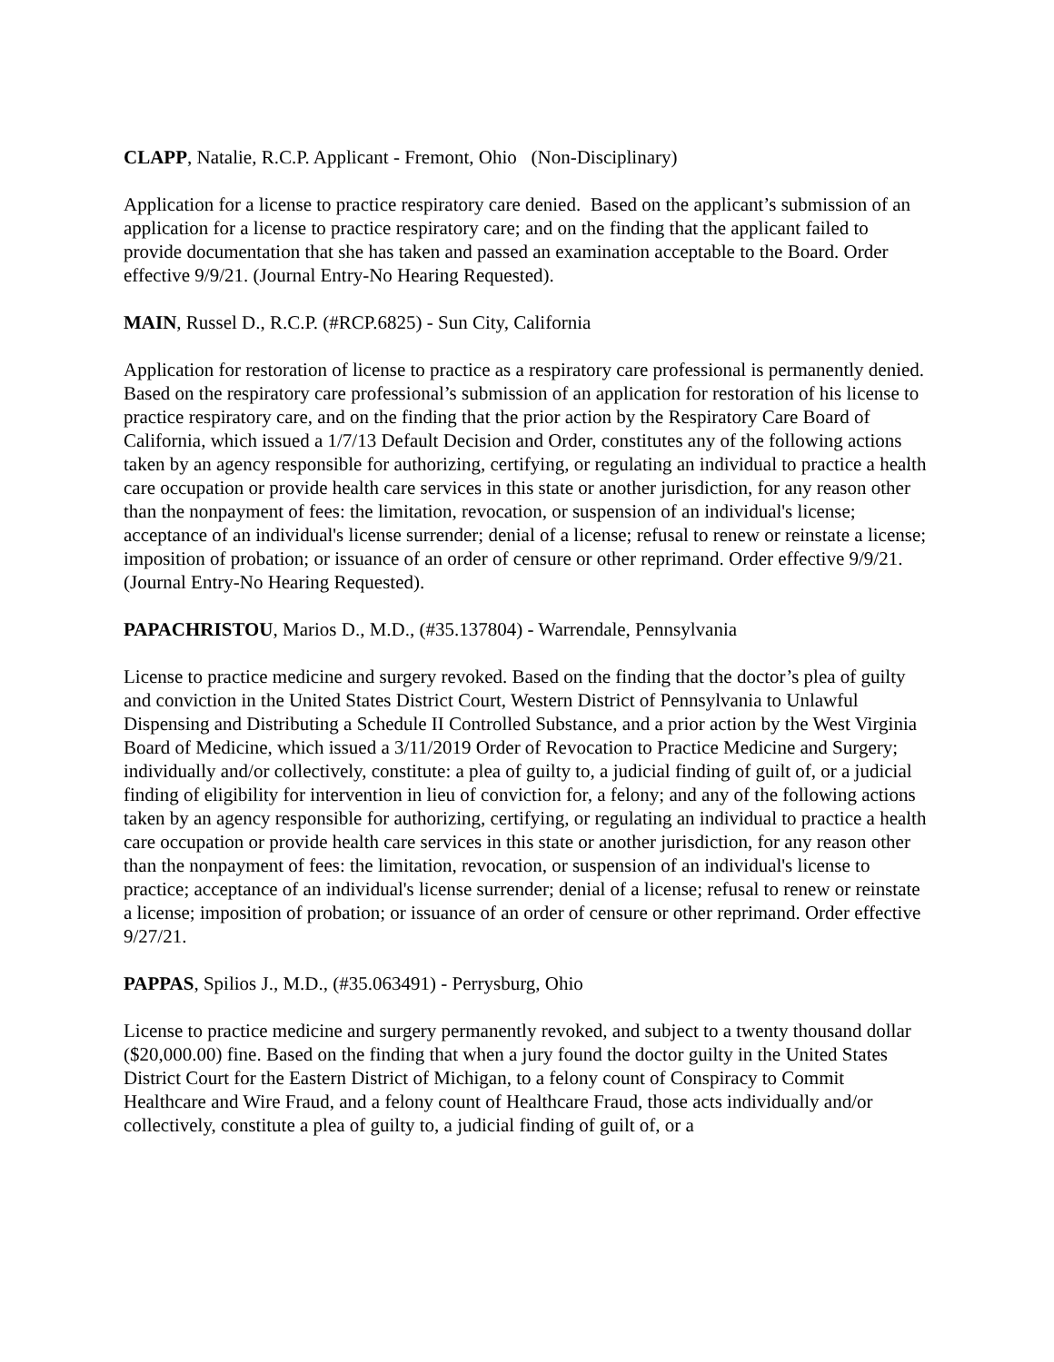CLAPP, Natalie, R.C.P. Applicant - Fremont, Ohio (Non-Disciplinary)
Application for a license to practice respiratory care denied. Based on the applicant’s submission of an application for a license to practice respiratory care; and on the finding that the applicant failed to provide documentation that she has taken and passed an examination acceptable to the Board. Order effective 9/9/21. (Journal Entry-No Hearing Requested).
MAIN, Russel D., R.C.P. (#RCP.6825) - Sun City, California
Application for restoration of license to practice as a respiratory care professional is permanently denied. Based on the respiratory care professional’s submission of an application for restoration of his license to practice respiratory care, and on the finding that the prior action by the Respiratory Care Board of California, which issued a 1/7/13 Default Decision and Order, constitutes any of the following actions taken by an agency responsible for authorizing, certifying, or regulating an individual to practice a health care occupation or provide health care services in this state or another jurisdiction, for any reason other than the nonpayment of fees: the limitation, revocation, or suspension of an individual's license; acceptance of an individual's license surrender; denial of a license; refusal to renew or reinstate a license; imposition of probation; or issuance of an order of censure or other reprimand. Order effective 9/9/21. (Journal Entry-No Hearing Requested).
PAPACHRISTOU, Marios D., M.D., (#35.137804) - Warrendale, Pennsylvania
License to practice medicine and surgery revoked. Based on the finding that the doctor’s plea of guilty and conviction in the United States District Court, Western District of Pennsylvania to Unlawful Dispensing and Distributing a Schedule II Controlled Substance, and a prior action by the West Virginia Board of Medicine, which issued a 3/11/2019 Order of Revocation to Practice Medicine and Surgery; individually and/or collectively, constitute: a plea of guilty to, a judicial finding of guilt of, or a judicial finding of eligibility for intervention in lieu of conviction for, a felony; and any of the following actions taken by an agency responsible for authorizing, certifying, or regulating an individual to practice a health care occupation or provide health care services in this state or another jurisdiction, for any reason other than the nonpayment of fees: the limitation, revocation, or suspension of an individual's license to practice; acceptance of an individual's license surrender; denial of a license; refusal to renew or reinstate a license; imposition of probation; or issuance of an order of censure or other reprimand. Order effective 9/27/21.
PAPPAS, Spilios J., M.D., (#35.063491) - Perrysburg, Ohio
License to practice medicine and surgery permanently revoked, and subject to a twenty thousand dollar ($20,000.00) fine. Based on the finding that when a jury found the doctor guilty in the United States District Court for the Eastern District of Michigan, to a felony count of Conspiracy to Commit Healthcare and Wire Fraud, and a felony count of Healthcare Fraud, those acts individually and/or collectively, constitute a plea of guilty to, a judicial finding of guilt of, or a